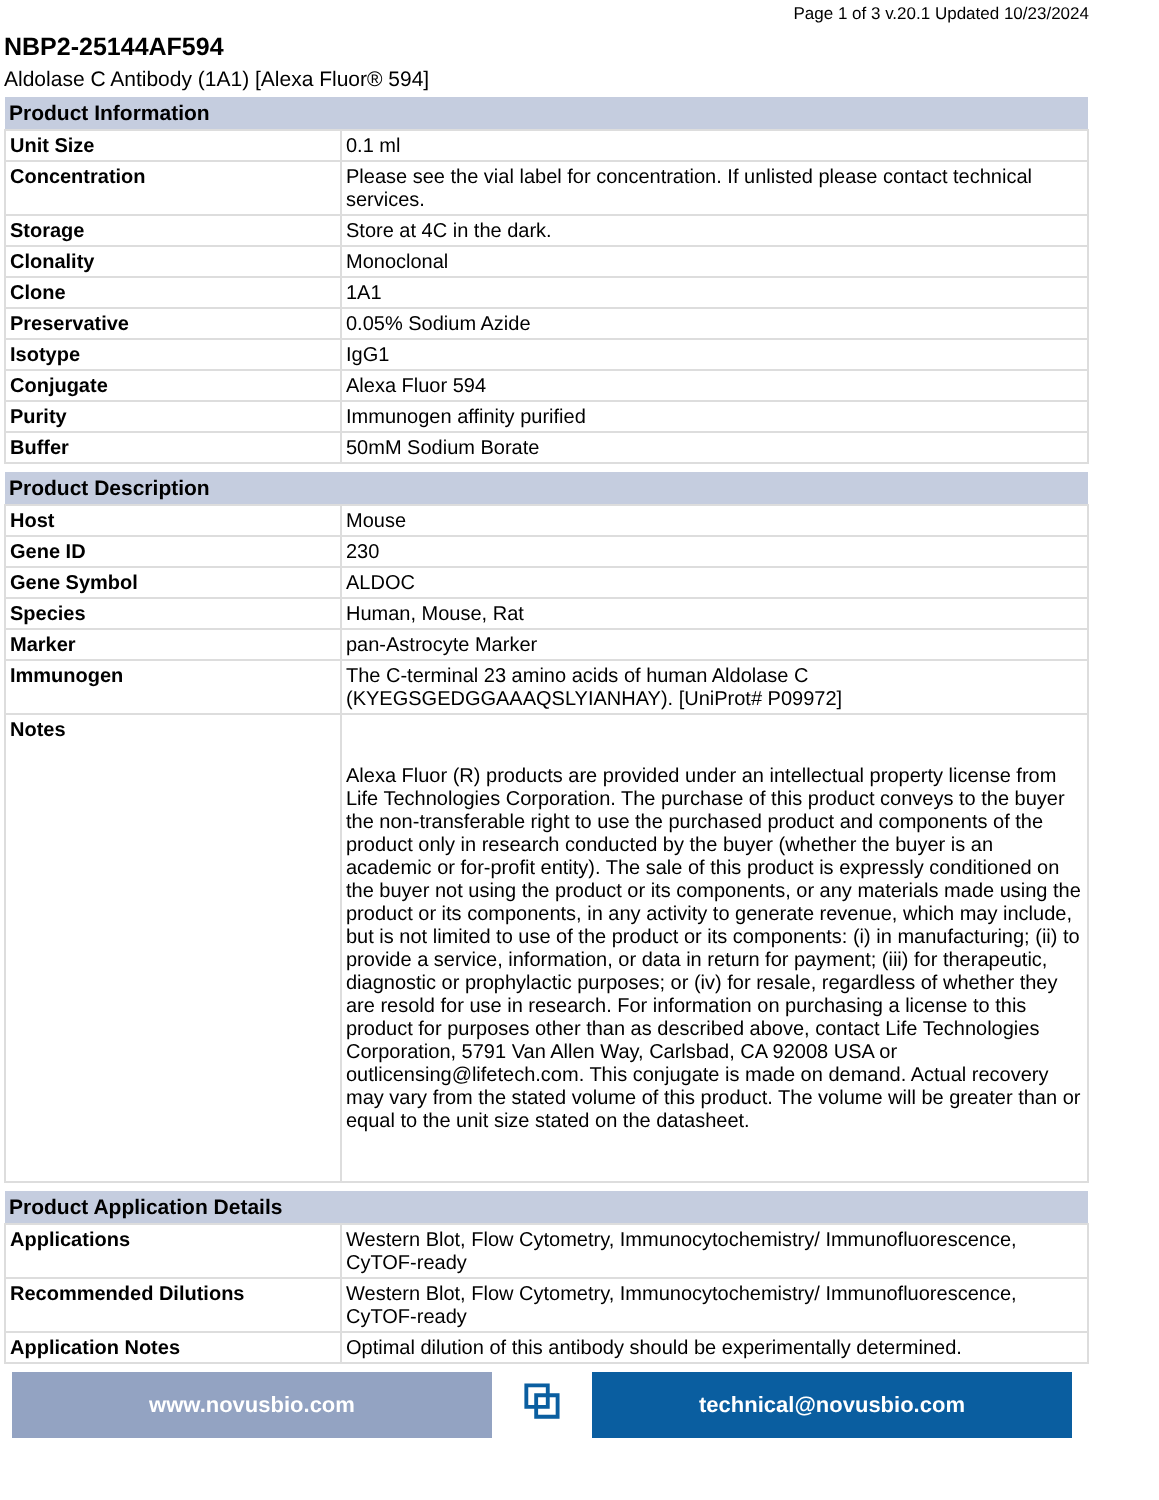Page 1 of 3 v.20.1 Updated 10/23/2024
NBP2-25144AF594
Aldolase C Antibody (1A1) [Alexa Fluor® 594]
| Product Information | |
| --- | --- |
| Unit Size | 0.1 ml |
| Concentration | Please see the vial label for concentration. If unlisted please contact technical services. |
| Storage | Store at 4C in the dark. |
| Clonality | Monoclonal |
| Clone | 1A1 |
| Preservative | 0.05% Sodium Azide |
| Isotype | IgG1 |
| Conjugate | Alexa Fluor 594 |
| Purity | Immunogen affinity purified |
| Buffer | 50mM Sodium Borate |
| Product Description | |
| --- | --- |
| Host | Mouse |
| Gene ID | 230 |
| Gene Symbol | ALDOC |
| Species | Human, Mouse, Rat |
| Marker | pan-Astrocyte Marker |
| Immunogen | The C-terminal 23 amino acids of human Aldolase C (KYEGSGEDGGAAAQSLYIANHAY). [UniProt# P09972] |
| Notes | Alexa Fluor (R) products are provided under an intellectual property license from Life Technologies Corporation. The purchase of this product conveys to the buyer the non-transferable right to use the purchased product and components of the product only in research conducted by the buyer (whether the buyer is an academic or for-profit entity). The sale of this product is expressly conditioned on the buyer not using the product or its components, or any materials made using the product or its components, in any activity to generate revenue, which may include, but is not limited to use of the product or its components: (i) in manufacturing; (ii) to provide a service, information, or data in return for payment; (iii) for therapeutic, diagnostic or prophylactic purposes; or (iv) for resale, regardless of whether they are resold for use in research. For information on purchasing a license to this product for purposes other than as described above, contact Life Technologies Corporation, 5791 Van Allen Way, Carlsbad, CA 92008 USA or outlicensing@lifetech.com. This conjugate is made on demand. Actual recovery may vary from the stated volume of this product. The volume will be greater than or equal to the unit size stated on the datasheet. |
| Product Application Details | |
| --- | --- |
| Applications | Western Blot, Flow Cytometry, Immunocytochemistry/ Immunofluorescence, CyTOF-ready |
| Recommended Dilutions | Western Blot, Flow Cytometry, Immunocytochemistry/ Immunofluorescence, CyTOF-ready |
| Application Notes | Optimal dilution of this antibody should be experimentally determined. |
www.novusbio.com
⧉
technical@novusbio.com